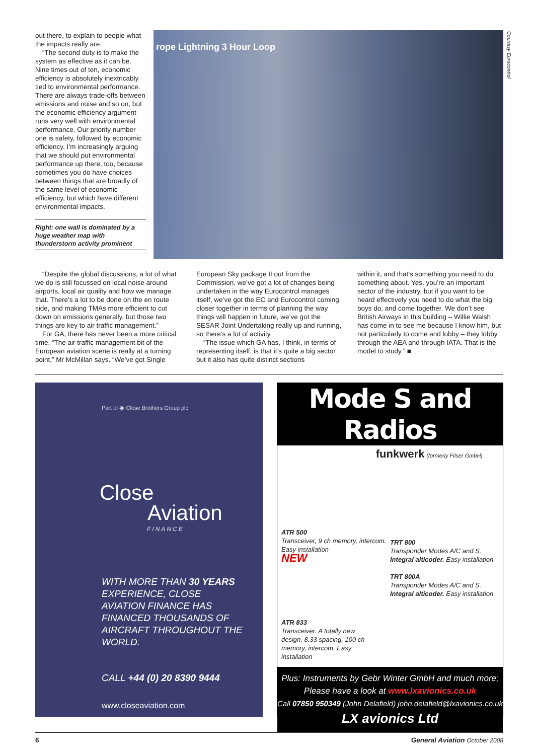out there, to explain to people what the impacts really are.
“The second duty is to make the system as effective as it can be. Nine times out of ten, economic efficiency is absolutely inextricably tied to environmental performance. There are always trade-offs between emissions and noise and so on, but the economic efficiency argument runs very well with environmental performance. Our priority number one is safety, followed by economic efficiency. I’m increasingly arguing that we should put environmental performance up there, too, because sometimes you do have choices between things that are broadly of the same level of economic efficiency, but which have different environmental impacts.
Right: one wall is dominated by a huge weather map with thunderstorm activity prominent
rope Lightning 3 Hour Loop
Courtesy Eurocontrol
“Despite the global discussions, a lot of what we do is still focussed on local noise around airports, local air quality and how we manage that. There’s a lot to be done on the en route side, and making TMAs more efficient to cut down on emissions generally, but those two things are key to air traffic management.”
For GA, there has never been a more critical time. “The air traffic management bit of the European aviation scene is really at a turning point,” Mr McMillan says. “We’ve got Single
European Sky package II out from the Commission, we’ve got a lot of changes being undertaken in the way Eurocontrol manages itself, we’ve got the EC and Eurocontrol coming closer together in terms of planning the way things will happen in future, we’ve got the SESAR Joint Undertaking really up and running, so there’s a lot of activity.
“The issue which GA has, I think, in terms of representing itself, is that it’s quite a big sector but it also has quite distinct sections
within it, and that’s something you need to do something about. Yes, you’re an important sector of the industry, but if you want to be heard effectively you need to do what the big boys do, and come together. We don’t see British Airways in this building – Willie Walsh has come in to see me because I know him, but not particularly to come and lobby – they lobby through the AEA and through IATA. That is the model to study.” ■
Part of ◉ Close Brothers Group plc
Close
Aviation
FINANCE
WITH MORE THAN 30 YEARS EXPERIENCE, CLOSE AVIATION FINANCE HAS FINANCED THOUSANDS OF AIRCRAFT THROUGHOUT THE WORLD.
CALL +44 (0) 20 8390 9444
www.closeaviation.com
Mode S and Radios
funkwerk (formerly Filser GmbH)
ATR 500
Transceiver, 9 ch memory, intercom.
Easy installation
NEW
TRT 800
Transponder Modes A/C and S.
Integral alticoder. Easy installation
TRT 800A
Transponder Modes A/C and S.
Integral alticoder. Easy installation
ATR 833
Transceiver. A totally new design, 8.33 spacing, 100 ch memory, intercom. Easy installation
Plus: Instruments by Gebr Winter GmbH and much more;
Please have a look at www.lxavionics.co.uk
Call 07850 950349 (John Delafield) john.delafield@lxavionics.co.uk
LX avionics Ltd
6 General Aviation October 2008